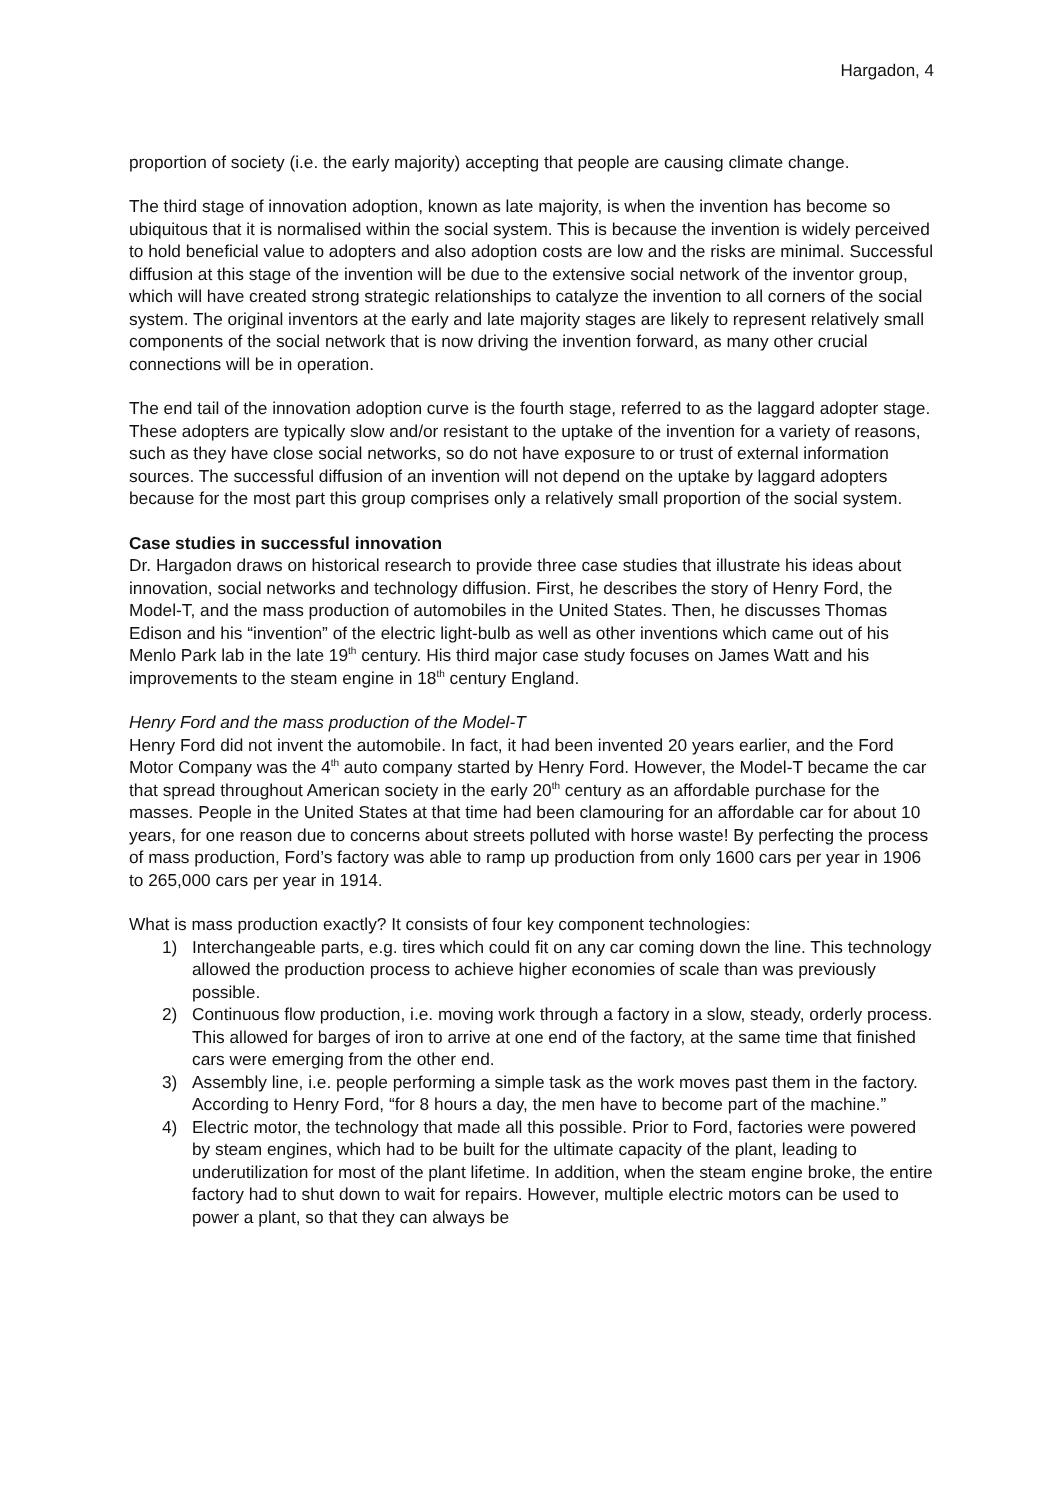Hargadon, 4
proportion of society (i.e. the early majority) accepting that people are causing climate change.
The third stage of innovation adoption, known as late majority, is when the invention has become so ubiquitous that it is normalised within the social system. This is because the invention is widely perceived to hold beneficial value to adopters and also adoption costs are low and the risks are minimal. Successful diffusion at this stage of the invention will be due to the extensive social network of the inventor group, which will have created strong strategic relationships to catalyze the invention to all corners of the social system. The original inventors at the early and late majority stages are likely to represent relatively small components of the social network that is now driving the invention forward, as many other crucial connections will be in operation.
The end tail of the innovation adoption curve is the fourth stage, referred to as the laggard adopter stage. These adopters are typically slow and/or resistant to the uptake of the invention for a variety of reasons, such as they have close social networks, so do not have exposure to or trust of external information sources. The successful diffusion of an invention will not depend on the uptake by laggard adopters because for the most part this group comprises only a relatively small proportion of the social system.
Case studies in successful innovation
Dr. Hargadon draws on historical research to provide three case studies that illustrate his ideas about innovation, social networks and technology diffusion. First, he describes the story of Henry Ford, the Model-T, and the mass production of automobiles in the United States. Then, he discusses Thomas Edison and his “invention” of the electric light-bulb as well as other inventions which came out of his Menlo Park lab in the late 19<sup>th</sup> century. His third major case study focuses on James Watt and his improvements to the steam engine in 18<sup>th</sup> century England.
Henry Ford and the mass production of the Model-T
Henry Ford did not invent the automobile. In fact, it had been invented 20 years earlier, and the Ford Motor Company was the 4<sup>th</sup> auto company started by Henry Ford. However, the Model-T became the car that spread throughout American society in the early 20<sup>th</sup> century as an affordable purchase for the masses. People in the United States at that time had been clamouring for an affordable car for about 10 years, for one reason due to concerns about streets polluted with horse waste! By perfecting the process of mass production, Ford’s factory was able to ramp up production from only 1600 cars per year in 1906 to 265,000 cars per year in 1914.
What is mass production exactly? It consists of four key component technologies:
1) Interchangeable parts, e.g. tires which could fit on any car coming down the line. This technology allowed the production process to achieve higher economies of scale than was previously possible.
2) Continuous flow production, i.e. moving work through a factory in a slow, steady, orderly process. This allowed for barges of iron to arrive at one end of the factory, at the same time that finished cars were emerging from the other end.
3) Assembly line, i.e. people performing a simple task as the work moves past them in the factory. According to Henry Ford, “for 8 hours a day, the men have to become part of the machine.”
4) Electric motor, the technology that made all this possible. Prior to Ford, factories were powered by steam engines, which had to be built for the ultimate capacity of the plant, leading to underutilization for most of the plant lifetime. In addition, when the steam engine broke, the entire factory had to shut down to wait for repairs. However, multiple electric motors can be used to power a plant, so that they can always be